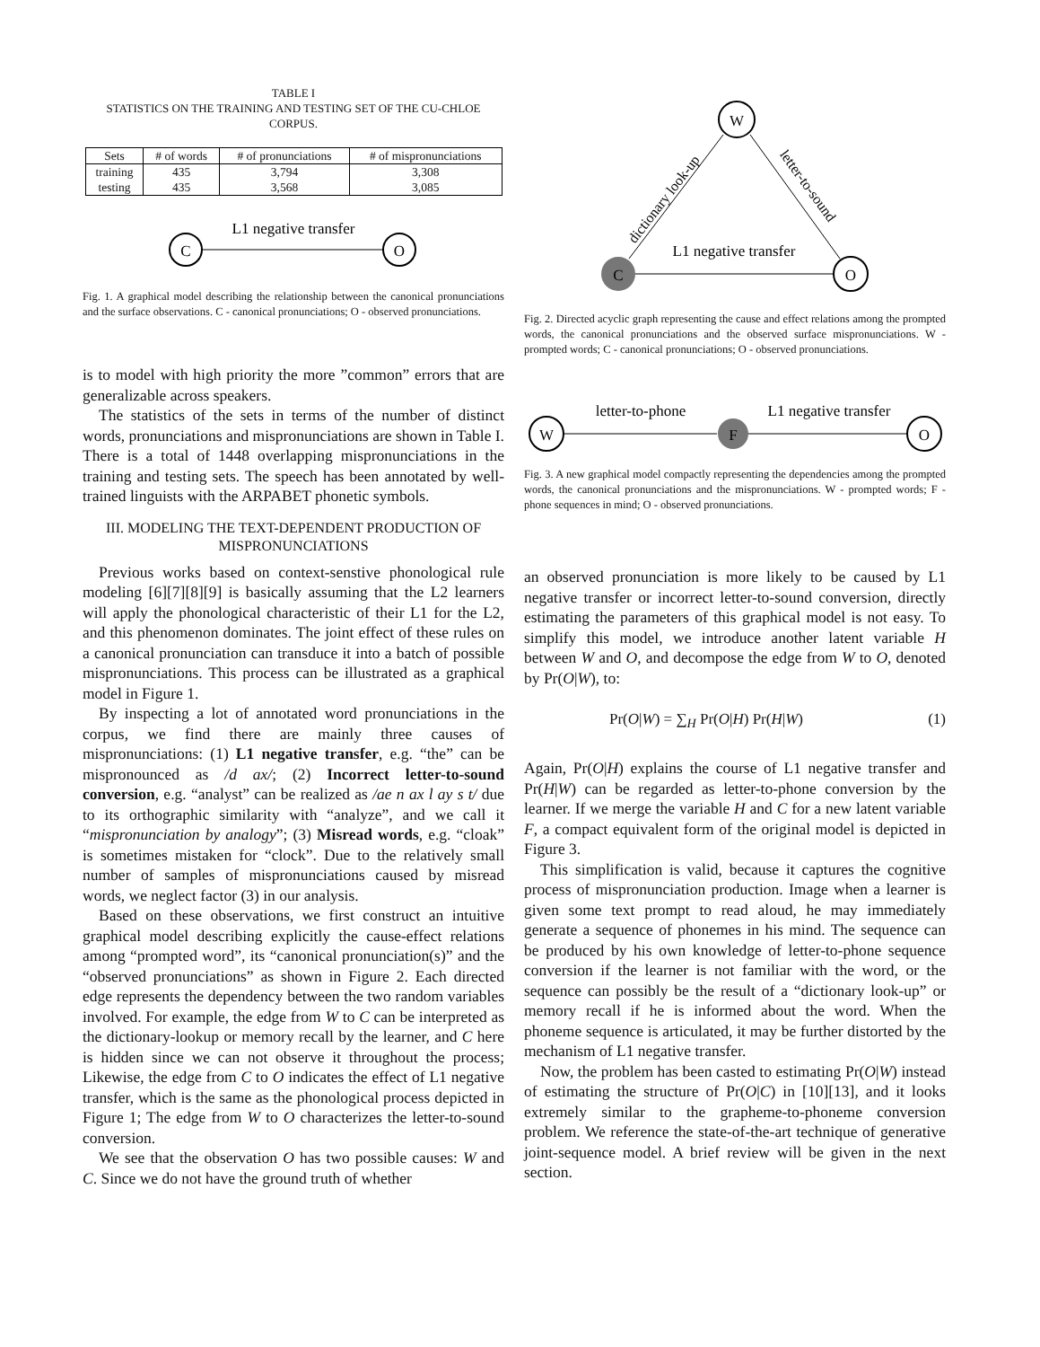TABLE I
STATISTICS ON THE TRAINING AND TESTING SET OF THE CU-CHLOE CORPUS.
| Sets | # of words | # of pronunciations | # of mispronunciations |
| --- | --- | --- | --- |
| training | 435 | 3,794 | 3,308 |
| testing | 435 | 3,568 | 3,085 |
C
O
L1 negative transfer
Fig. 1. A graphical model describing the relationship between the canonical pronunciations and the surface observations. C - canonical pronunciations; O - observed pronunciations.
is to model with high priority the more ”common” errors that are generalizable across speakers.
The statistics of the sets in terms of the number of distinct words, pronunciations and mispronunciations are shown in Table I. There is a total of 1448 overlapping mispronunciations in the training and testing sets. The speech has been annotated by well-trained linguists with the ARPABET phonetic symbols.
III. MODELING THE TEXT-DEPENDENT PRODUCTION OF MISPRONUNCIATIONS
Previous works based on context-senstive phonological rule modeling [6][7][8][9] is basically assuming that the L2 learners will apply the phonological characteristic of their L1 for the L2, and this phenomenon dominates. The joint effect of these rules on a canonical pronunciation can transduce it into a batch of possible mispronunciations. This process can be illustrated as a graphical model in Figure 1.
By inspecting a lot of annotated word pronunciations in the corpus, we find there are mainly three causes of mispronunciations: (1) L1 negative transfer, e.g. “the” can be mispronounced as /d ax/; (2) Incorrect letter-to-sound conversion, e.g. “analyst” can be realized as /ae n ax l ay s t/ due to its orthographic similarity with “analyze”, and we call it “mispronunciation by analogy”; (3) Misread words, e.g. “cloak” is sometimes mistaken for “clock”. Due to the relatively small number of samples of mispronunciations caused by misread words, we neglect factor (3) in our analysis.
Based on these observations, we first construct an intuitive graphical model describing explicitly the cause-effect relations among “prompted word”, its “canonical pronunciation(s)” and the “observed pronunciations” as shown in Figure 2. Each directed edge represents the dependency between the two random variables involved. For example, the edge from W to C can be interpreted as the dictionary-lookup or memory recall by the learner, and C here is hidden since we can not observe it throughout the process; Likewise, the edge from C to O indicates the effect of L1 negative transfer, which is the same as the phonological process depicted in Figure 1; The edge from W to O characterizes the letter-to-sound conversion.
We see that the observation O has two possible causes: W and C. Since we do not have the ground truth of whether
W
C
O
L1 negative transfer
dictionary look-up
letter-to-sound
Fig. 2. Directed acyclic graph representing the cause and effect relations among the prompted words, the canonical pronunciations and the observed surface mispronunciations. W - prompted words; C - canonical pronunciations; O - observed pronunciations.
W
F
O
letter-to-phone
L1 negative transfer
Fig. 3. A new graphical model compactly representing the dependencies among the prompted words, the canonical pronunciations and the mispronunciations. W - prompted words; F - phone sequences in mind; O - observed pronunciations.
an observed pronunciation is more likely to be caused by L1 negative transfer or incorrect letter-to-sound conversion, directly estimating the parameters of this graphical model is not easy. To simplify this model, we introduce another latent variable H between W and O, and decompose the edge from W to O, denoted by Pr(O|W), to:
Pr(O|W) = ∑<sub>H</sub> Pr(O|H) Pr(H|W) (1)
Again, Pr(O|H) explains the course of L1 negative transfer and Pr(H|W) can be regarded as letter-to-phone conversion by the learner. If we merge the variable H and C for a new latent variable F, a compact equivalent form of the original model is depicted in Figure 3.
This simplification is valid, because it captures the cognitive process of mispronunciation production. Image when a learner is given some text prompt to read aloud, he may immediately generate a sequence of phonemes in his mind. The sequence can be produced by his own knowledge of letter-to-phone sequence conversion if the learner is not familiar with the word, or the sequence can possibly be the result of a “dictionary look-up” or memory recall if he is informed about the word. When the phoneme sequence is articulated, it may be further distorted by the mechanism of L1 negative transfer.
Now, the problem has been casted to estimating Pr(O|W) instead of estimating the structure of Pr(O|C) in [10][13], and it looks extremely similar to the grapheme-to-phoneme conversion problem. We reference the state-of-the-art technique of generative joint-sequence model. A brief review will be given in the next section.